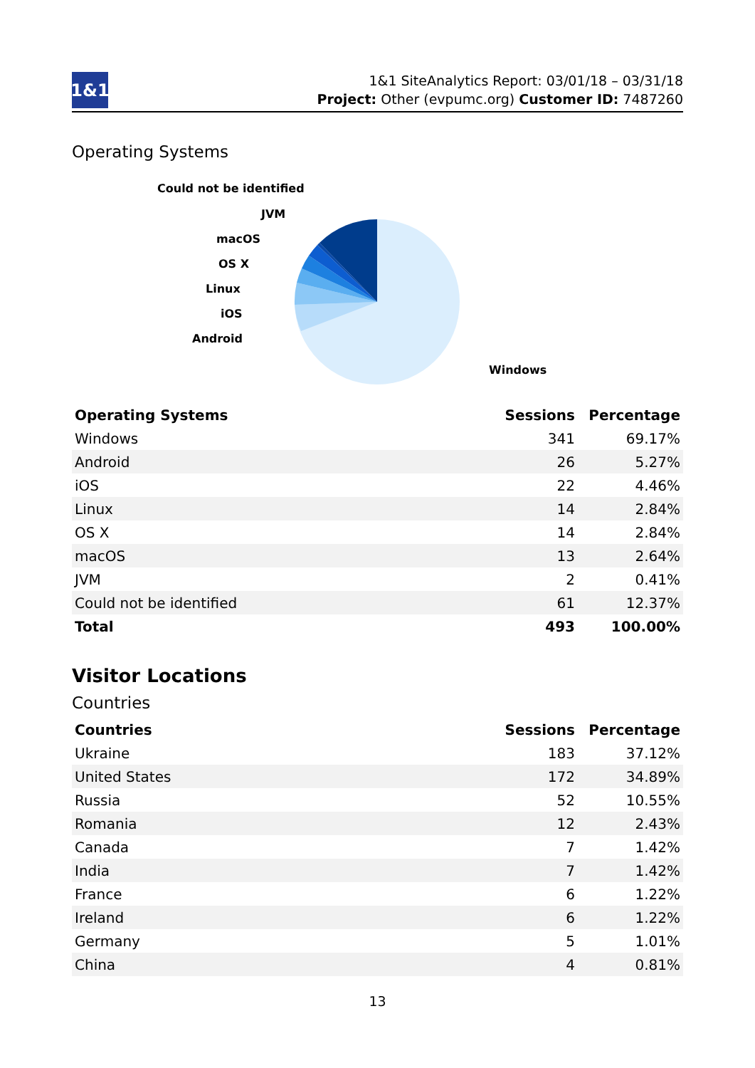1&1
1&1 SiteAnalytics Report: 03/01/18 – 03/31/18
Project: Other (evpumc.org) Customer ID: 7487260
Operating Systems
Could not be identified
JVM
macOS
OS X
Linux
iOS
Android
Windows
| Operating Systems | Sessions | Percentage |
| --- | --- | --- |
| Windows | 341 | 69.17% |
| Android | 26 | 5.27% |
| iOS | 22 | 4.46% |
| Linux | 14 | 2.84% |
| OS X | 14 | 2.84% |
| macOS | 13 | 2.64% |
| JVM | 2 | 0.41% |
| Could not be identified | 61 | 12.37% |
| Total | 493 | 100.00% |
Visitor Locations
Countries
| Countries | Sessions | Percentage |
| --- | --- | --- |
| Ukraine | 183 | 37.12% |
| United States | 172 | 34.89% |
| Russia | 52 | 10.55% |
| Romania | 12 | 2.43% |
| Canada | 7 | 1.42% |
| India | 7 | 1.42% |
| France | 6 | 1.22% |
| Ireland | 6 | 1.22% |
| Germany | 5 | 1.01% |
| China | 4 | 0.81% |
13